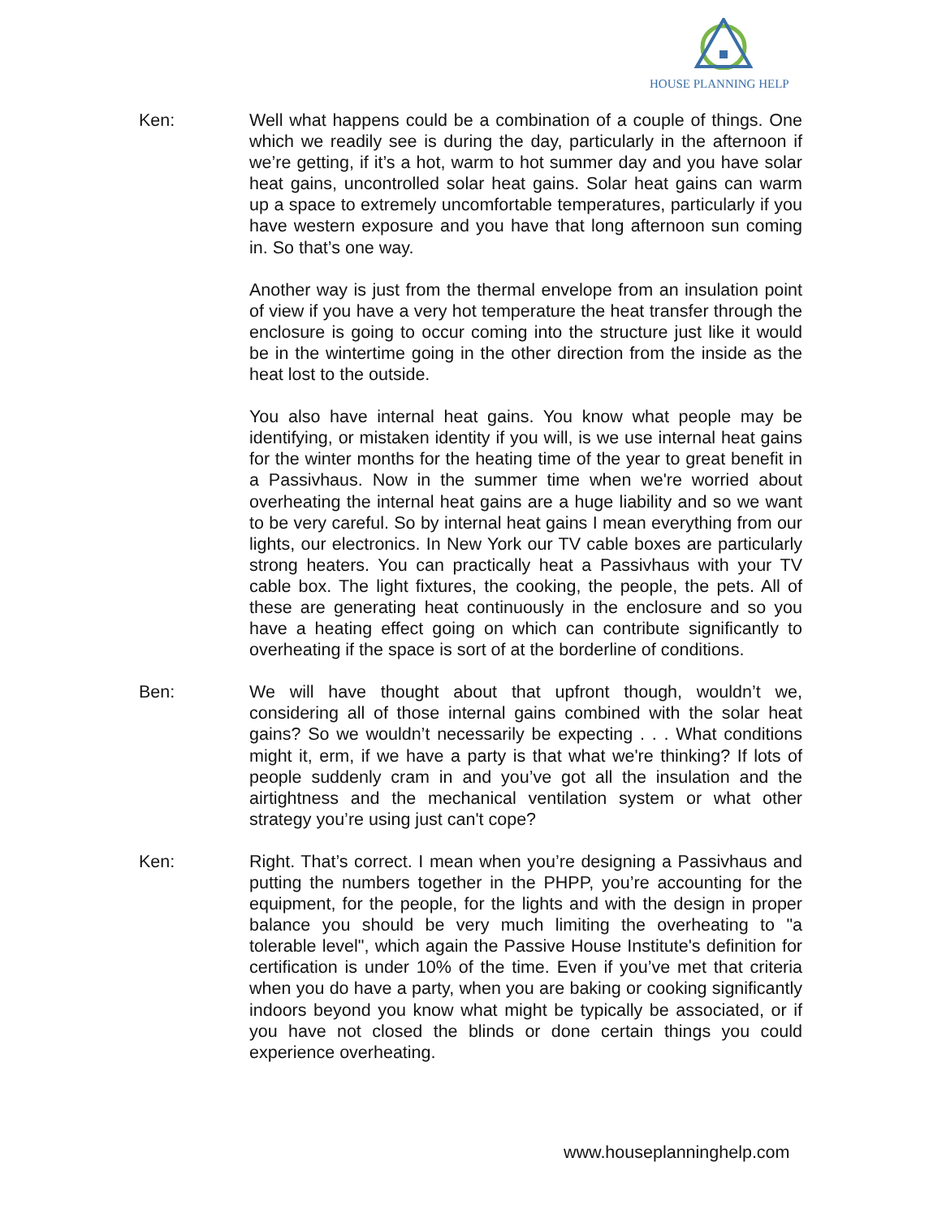HOUSE PLANNING HELP
Ken: Well what happens could be a combination of a couple of things. One which we readily see is during the day, particularly in the afternoon if we’re getting, if it’s a hot, warm to hot summer day and you have solar heat gains, uncontrolled solar heat gains. Solar heat gains can warm up a space to extremely uncomfortable temperatures, particularly if you have western exposure and you have that long afternoon sun coming in. So that’s one way.
Another way is just from the thermal envelope from an insulation point of view if you have a very hot temperature the heat transfer through the enclosure is going to occur coming into the structure just like it would be in the wintertime going in the other direction from the inside as the heat lost to the outside.
You also have internal heat gains. You know what people may be identifying, or mistaken identity if you will, is we use internal heat gains for the winter months for the heating time of the year to great benefit in a Passivhaus. Now in the summer time when we're worried about overheating the internal heat gains are a huge liability and so we want to be very careful. So by internal heat gains I mean everything from our lights, our electronics. In New York our TV cable boxes are particularly strong heaters. You can practically heat a Passivhaus with your TV cable box. The light fixtures, the cooking, the people, the pets. All of these are generating heat continuously in the enclosure and so you have a heating effect going on which can contribute significantly to overheating if the space is sort of at the borderline of conditions.
Ben: We will have thought about that upfront though, wouldn’t we, considering all of those internal gains combined with the solar heat gains? So we wouldn’t necessarily be expecting . . . What conditions might it, erm, if we have a party is that what we're thinking? If lots of people suddenly cram in and you’ve got all the insulation and the airtightness and the mechanical ventilation system or what other strategy you’re using just can't cope?
Ken: Right. That’s correct. I mean when you’re designing a Passivhaus and putting the numbers together in the PHPP, you’re accounting for the equipment, for the people, for the lights and with the design in proper balance you should be very much limiting the overheating to "a tolerable level", which again the Passive House Institute's definition for certification is under 10% of the time. Even if you’ve met that criteria when you do have a party, when you are baking or cooking significantly indoors beyond you know what might be typically be associated, or if you have not closed the blinds or done certain things you could experience overheating.
www.houseplanninghelp.com